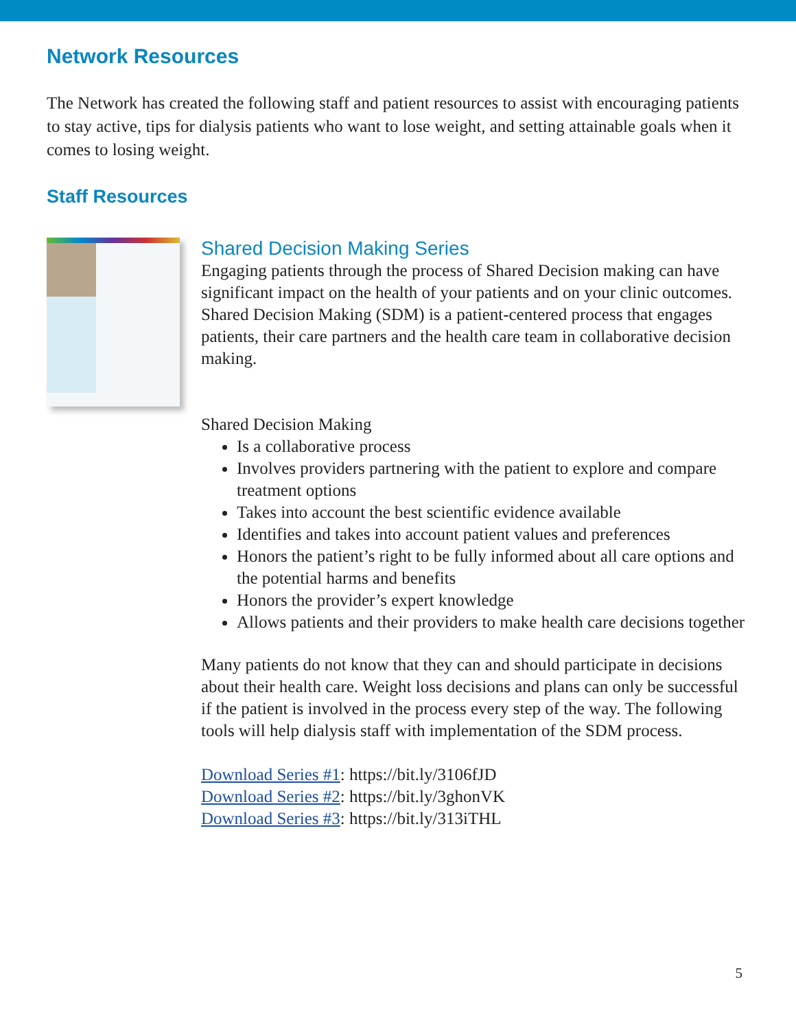Network Resources
The Network has created the following staff and patient resources to assist with encouraging patients to stay active, tips for dialysis patients who want to lose weight, and setting attainable goals when it comes to losing weight.
Staff Resources
Shared Decision Making Series
Engaging patients through the process of Shared Decision making can have significant impact on the health of your patients and on your clinic outcomes. Shared Decision Making (SDM) is a patient-centered process that engages patients, their care partners and the health care team in collaborative decision making.
Shared Decision Making
Is a collaborative process
Involves providers partnering with the patient to explore and compare treatment options
Takes into account the best scientific evidence available
Identifies and takes into account patient values and preferences
Honors the patient’s right to be fully informed about all care options and the potential harms and benefits
Honors the provider’s expert knowledge
Allows patients and their providers to make health care decisions together
Many patients do not know that they can and should participate in decisions about their health care. Weight loss decisions and plans can only be successful if the patient is involved in the process every step of the way. The following tools will help dialysis staff with implementation of the SDM process.
Download Series #1: https://bit.ly/3106fJD
Download Series #2: https://bit.ly/3ghonVK
Download Series #3: https://bit.ly/313iTHL
5